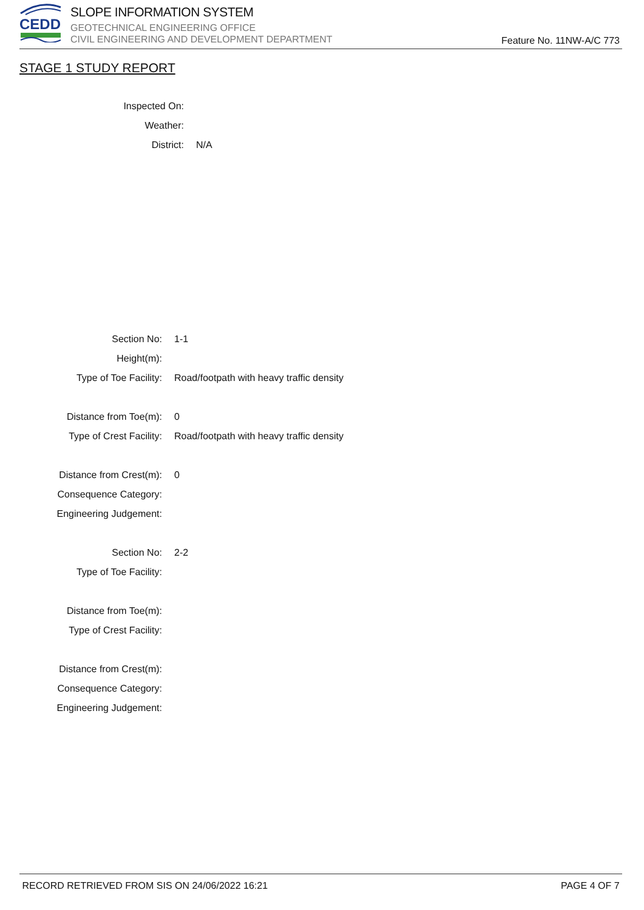CEDD
SLOPE INFORMATION SYSTEM
GEOTECHNICAL ENGINEERING OFFICE
CIVIL ENGINEERING AND DEVELOPMENT DEPARTMENT
Feature No. 11NW-A/C 773
STAGE 1 STUDY REPORT
Inspected On:
Weather:
District: N/A
Section No: 1-1
Height(m):
Type of Toe Facility: Road/footpath with heavy traffic density
Distance from Toe(m): 0
Type of Crest Facility: Road/footpath with heavy traffic density
Distance from Crest(m): 0
Consequence Category:
Engineering Judgement:
Section No: 2-2
Type of Toe Facility:
Distance from Toe(m):
Type of Crest Facility:
Distance from Crest(m):
Consequence Category:
Engineering Judgement:
RECORD RETRIEVED FROM SIS ON 24/06/2022 16:21 PAGE 4 OF 7